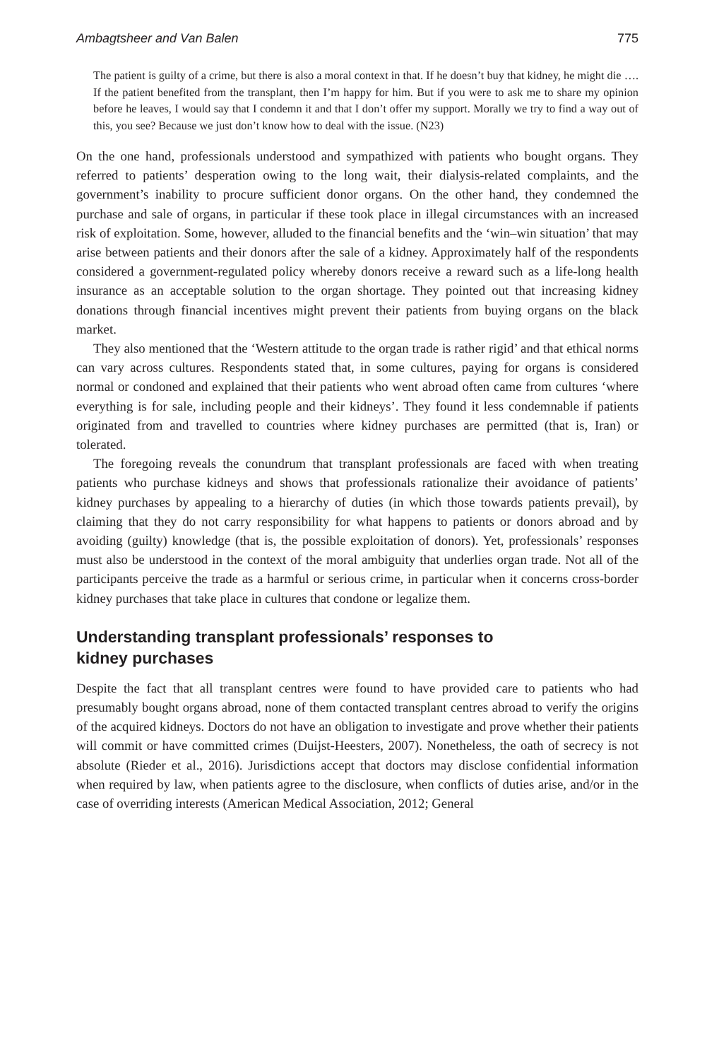Ambagtsheer and Van Balen 775
The patient is guilty of a crime, but there is also a moral context in that. If he doesn’t buy that kidney, he might die …. If the patient benefited from the transplant, then I’m happy for him. But if you were to ask me to share my opinion before he leaves, I would say that I condemn it and that I don’t offer my support. Morally we try to find a way out of this, you see? Because we just don’t know how to deal with the issue. (N23)
On the one hand, professionals understood and sympathized with patients who bought organs. They referred to patients’ desperation owing to the long wait, their dialysis-related complaints, and the government’s inability to procure sufficient donor organs. On the other hand, they condemned the purchase and sale of organs, in particular if these took place in illegal circumstances with an increased risk of exploitation. Some, however, alluded to the financial benefits and the ‘win–win situation’ that may arise between patients and their donors after the sale of a kidney. Approximately half of the respondents considered a government-regulated policy whereby donors receive a reward such as a life-long health insurance as an acceptable solution to the organ shortage. They pointed out that increasing kidney donations through financial incentives might prevent their patients from buying organs on the black market.
They also mentioned that the ‘Western attitude to the organ trade is rather rigid’ and that ethical norms can vary across cultures. Respondents stated that, in some cultures, paying for organs is considered normal or condoned and explained that their patients who went abroad often came from cultures ‘where everything is for sale, including people and their kidneys’. They found it less condemnable if patients originated from and travelled to countries where kidney purchases are permitted (that is, Iran) or tolerated.
The foregoing reveals the conundrum that transplant professionals are faced with when treating patients who purchase kidneys and shows that professionals rationalize their avoidance of patients’ kidney purchases by appealing to a hierarchy of duties (in which those towards patients prevail), by claiming that they do not carry responsibility for what happens to patients or donors abroad and by avoiding (guilty) knowledge (that is, the possible exploitation of donors). Yet, professionals’ responses must also be understood in the context of the moral ambiguity that underlies organ trade. Not all of the participants perceive the trade as a harmful or serious crime, in particular when it concerns cross-border kidney purchases that take place in cultures that condone or legalize them.
Understanding transplant professionals’ responses to
kidney purchases
Despite the fact that all transplant centres were found to have provided care to patients who had presumably bought organs abroad, none of them contacted transplant centres abroad to verify the origins of the acquired kidneys. Doctors do not have an obligation to investigate and prove whether their patients will commit or have committed crimes (Duijst-Heesters, 2007). Nonetheless, the oath of secrecy is not absolute (Rieder et al., 2016). Jurisdictions accept that doctors may disclose confidential information when required by law, when patients agree to the disclosure, when conflicts of duties arise, and/or in the case of overriding interests (American Medical Association, 2012; General